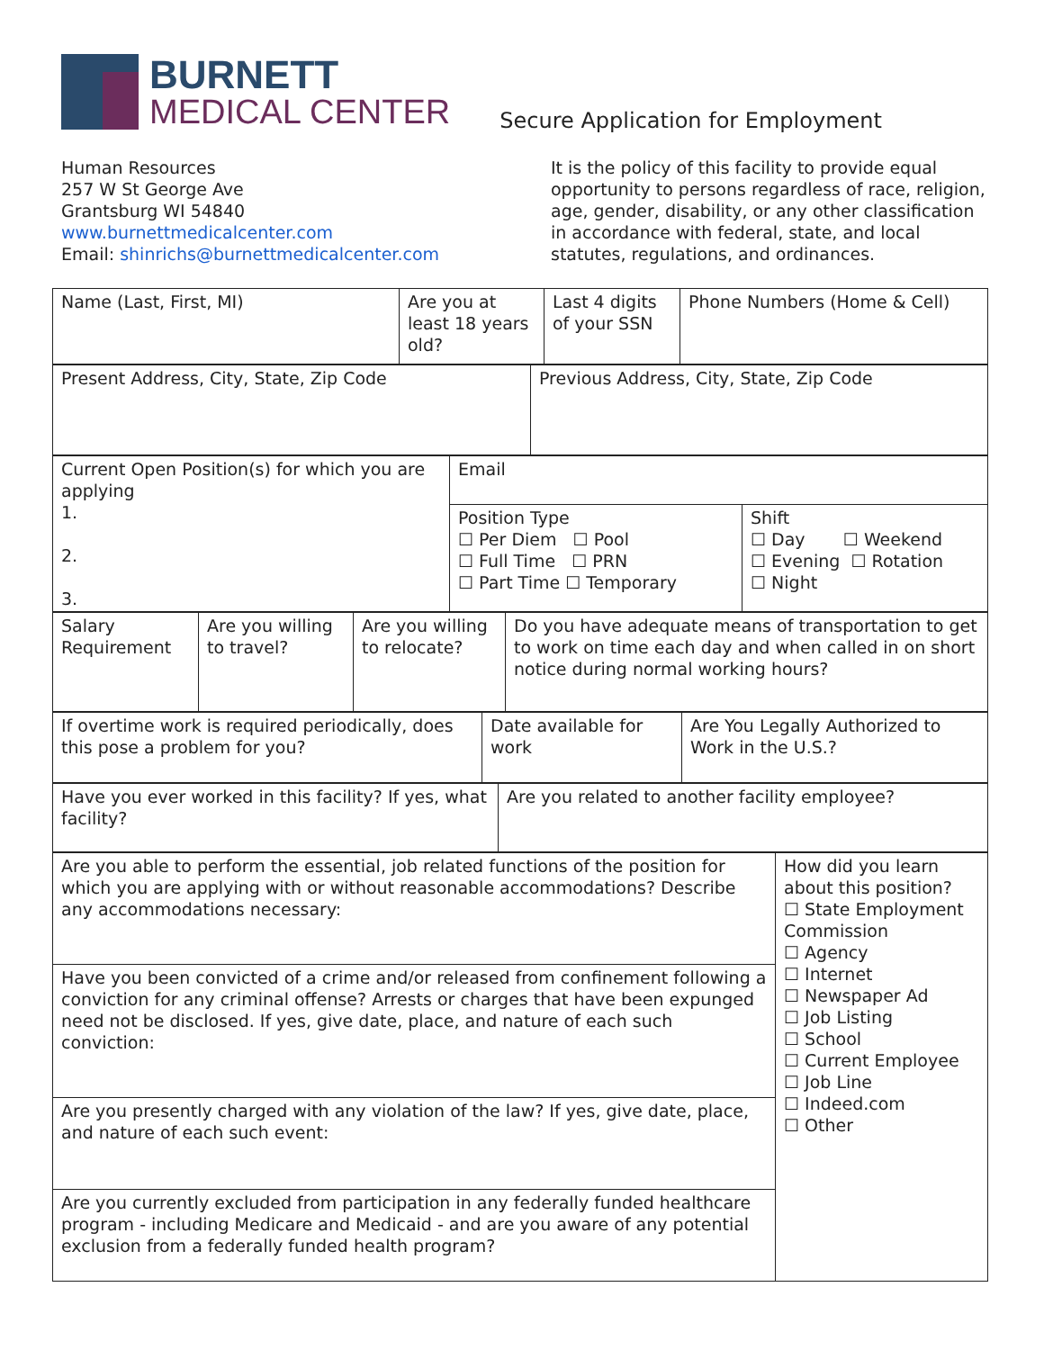BURNETT
MEDICAL CENTER
Secure Application for Employment
Human Resources
257 W St George Ave
Grantsburg WI 54840
www.burnettmedicalcenter.com
Email: shinrichs@burnettmedicalcenter.com
It is the policy of this facility to provide equal opportunity to persons regardless of race, religion, age, gender, disability, or any other classification in accordance with federal, state, and local statutes, regulations, and ordinances.
| Name (Last, First, MI) | Are you at least 18 years old? | Last 4 digits of your SSN | Phone Numbers (Home & Cell) |
| Present Address, City, State, Zip Code | Previous Address, City, State, Zip Code |
| Current Open Position(s) for which you are applying 1. 2. 3. | Email | |
| | Position Type ☐ Per Diem ☐ Pool ☐ Full Time ☐ PRN ☐ Part Time ☐ Temporary | Shift ☐ Day ☐ Weekend ☐ Evening ☐ Rotation ☐ Night |
| Salary Requirement | Are you willing to travel? | Are you willing to relocate? | Do you have adequate means of transportation to get to work on time each day and when called in on short notice during normal working hours? |
| If overtime work is required periodically, does this pose a problem for you? | Date available for work | Are You Legally Authorized to Work in the U.S.? |
| Have you ever worked in this facility? If yes, what facility? | Are you related to another facility employee? |
| Are you able to perform the essential, job related functions of the position for which you are applying with or without reasonable accommodations? Describe any accommodations necessary: | How did you learn about this position? ☐ State Employment Commission ☐ Agency ☐ Internet ☐ Newspaper Ad ☐ Job Listing ☐ School ☐ Current Employee ☐ Job Line ☐ Indeed.com ☐ Other |
| Have you been convicted of a crime and/or released from confinement following a conviction for any criminal offense? Arrests or charges that have been expunged need not be disclosed. If yes, give date, place, and nature of each such conviction: | |
| Are you presently charged with any violation of the law? If yes, give date, place, and nature of each such event: | |
| Are you currently excluded from participation in any federally funded healthcare program - including Medicare and Medicaid - and are you aware of any potential exclusion from a federally funded health program? | |